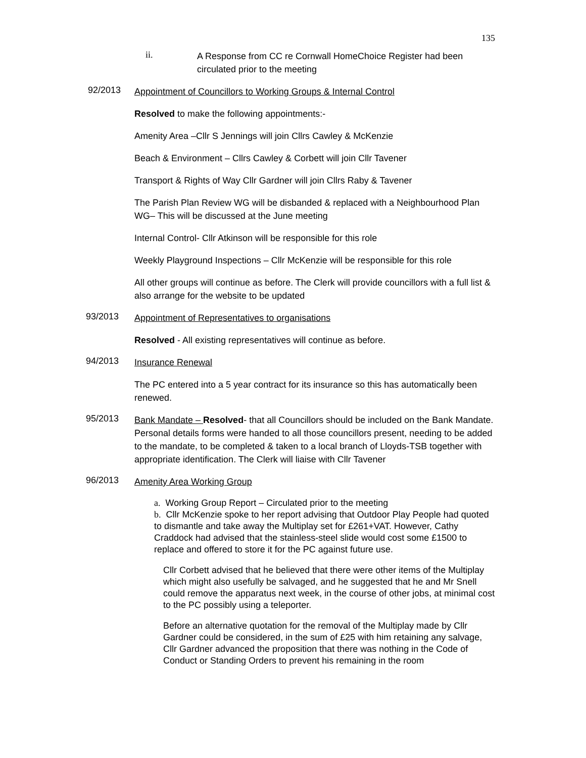135
ii.
A Response from CC re Cornwall HomeChoice Register had been
circulated prior to the meeting
92/2013 Appointment of Councillors to Working Groups & Internal Control
Resolved to make the following appointments:-
Amenity Area –Cllr S Jennings will join Cllrs Cawley & McKenzie
Beach & Environment – Cllrs Cawley & Corbett will join Cllr Tavener
Transport & Rights of Way Cllr Gardner will join Cllrs Raby & Tavener
The Parish Plan Review WG will be disbanded & replaced with a Neighbourhood Plan WG– This will be discussed at the June meeting
Internal Control- Cllr Atkinson will be responsible for this role
Weekly Playground Inspections – Cllr McKenzie will be responsible for this role
All other groups will continue as before. The Clerk will provide councillors with a full list & also arrange for the website to be updated
93/2013 Appointment of Representatives to organisations
Resolved - All existing representatives will continue as before.
94/2013 Insurance Renewal
The PC entered into a 5 year contract for its insurance so this has automatically been renewed.
95/2013 Bank Mandate – Resolved- that all Councillors should be included on the Bank Mandate. Personal details forms were handed to all those councillors present, needing to be added to the mandate, to be completed & taken to a local branch of Lloyds-TSB together with appropriate identification. The Clerk will liaise with Cllr Tavener
96/2013 Amenity Area Working Group
a. Working Group Report – Circulated prior to the meeting
b. Cllr McKenzie spoke to her report advising that Outdoor Play People had quoted to dismantle and take away the Multiplay set for £261+VAT. However, Cathy Craddock had advised that the stainless-steel slide would cost some £1500 to replace and offered to store it for the PC against future use.
Cllr Corbett advised that he believed that there were other items of the Multiplay which might also usefully be salvaged, and he suggested that he and Mr Snell could remove the apparatus next week, in the course of other jobs, at minimal cost to the PC possibly using a teleporter.
Before an alternative quotation for the removal of the Multiplay made by Cllr Gardner could be considered, in the sum of £25 with him retaining any salvage, Cllr Gardner advanced the proposition that there was nothing in the Code of Conduct or Standing Orders to prevent his remaining in the room